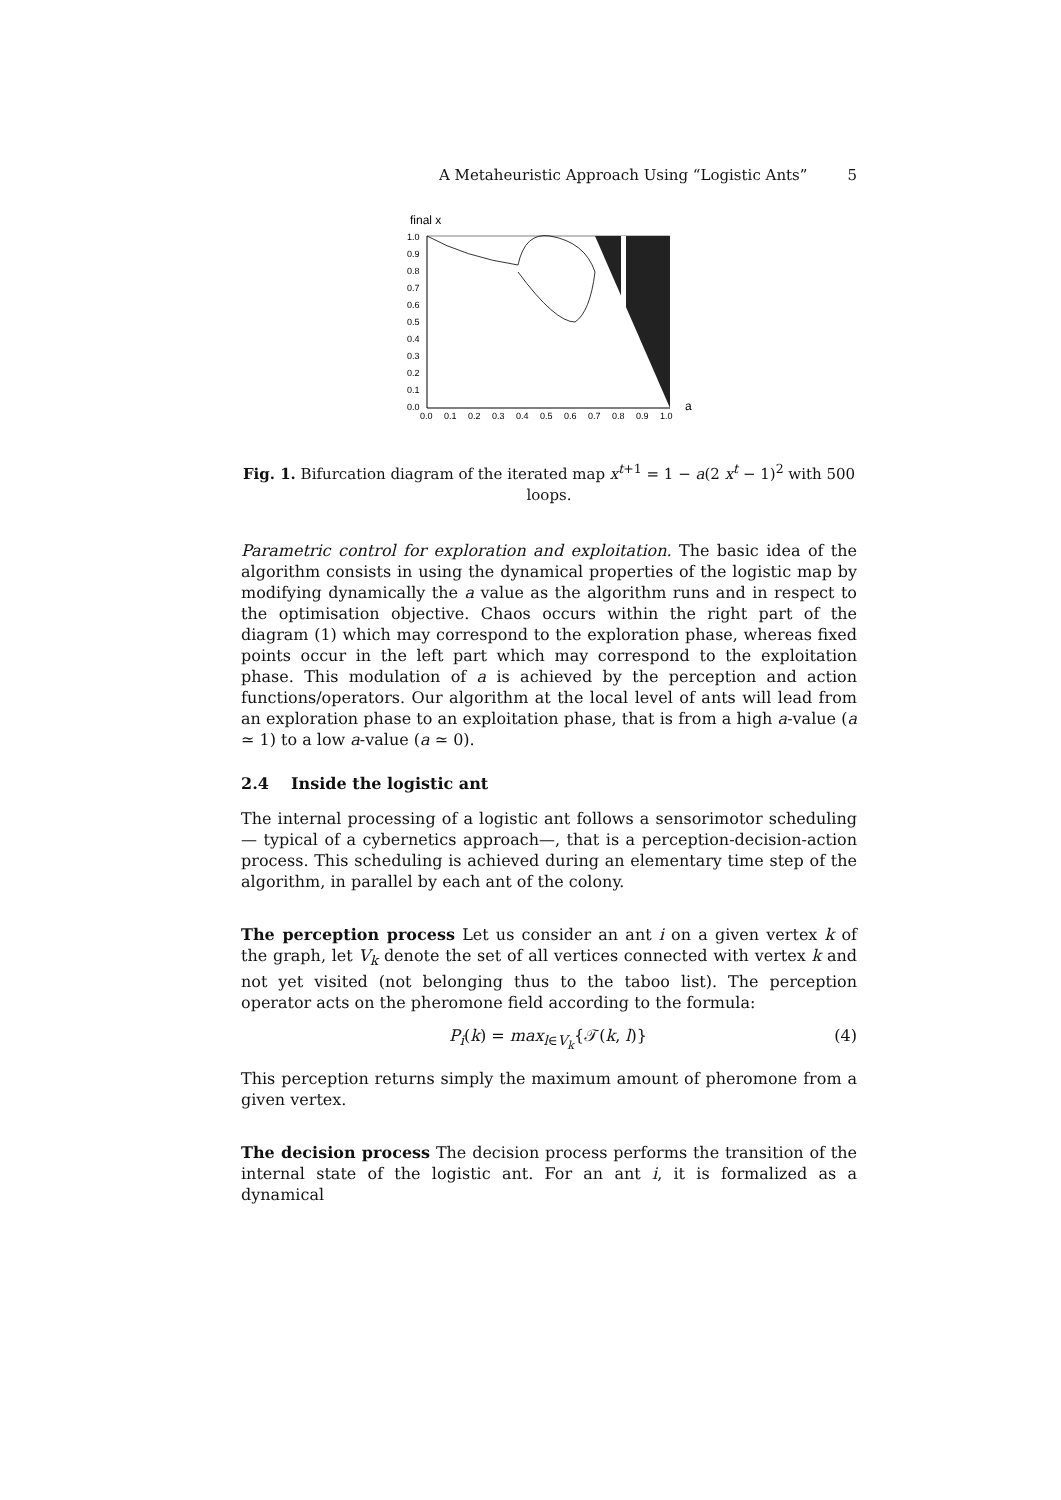A Metaheuristic Approach Using “Logistic Ants” 5
final x
1.0
0.9
0.8
0.7
0.6
0.5
0.4
0.3
0.2
0.1
0.0
0.0
0.1
0.2
0.3
0.4
0.5
0.6
0.7
0.8
0.9
1.0
a
Fig. 1. Bifurcation diagram of the iterated map x<sup>t+1</sup> = 1 − a(2 x<sup>t</sup> − 1)<sup>2</sup> with 500 loops.
Parametric control for exploration and exploitation. The basic idea of the algorithm consists in using the dynamical properties of the logistic map by modifying dynamically the a value as the algorithm runs and in respect to the optimisation objective. Chaos occurs within the right part of the diagram (1) which may correspond to the exploration phase, whereas fixed points occur in the left part which may correspond to the exploitation phase. This modulation of a is achieved by the perception and action functions/operators. Our algorithm at the local level of ants will lead from an exploration phase to an exploitation phase, that is from a high a-value (a ≃ 1) to a low a-value (a ≃ 0).
2.4 Inside the logistic ant
The internal processing of a logistic ant follows a sensorimotor scheduling — typical of a cybernetics approach—, that is a perception-decision-action process. This scheduling is achieved during an elementary time step of the algorithm, in parallel by each ant of the colony.
The perception process Let us consider an ant i on a given vertex k of the graph, let V<sub>k</sub> denote the set of all vertices connected with vertex k and not yet visited (not belonging thus to the taboo list). The perception operator acts on the pheromone field according to the formula:
P<sub>i</sub>(k) = max<sub>l∈V<sub>k</sub></sub>{𝒯(k, l)} (4)
This perception returns simply the maximum amount of pheromone from a given vertex.
The decision process The decision process performs the transition of the internal state of the logistic ant. For an ant i, it is formalized as a dynamical